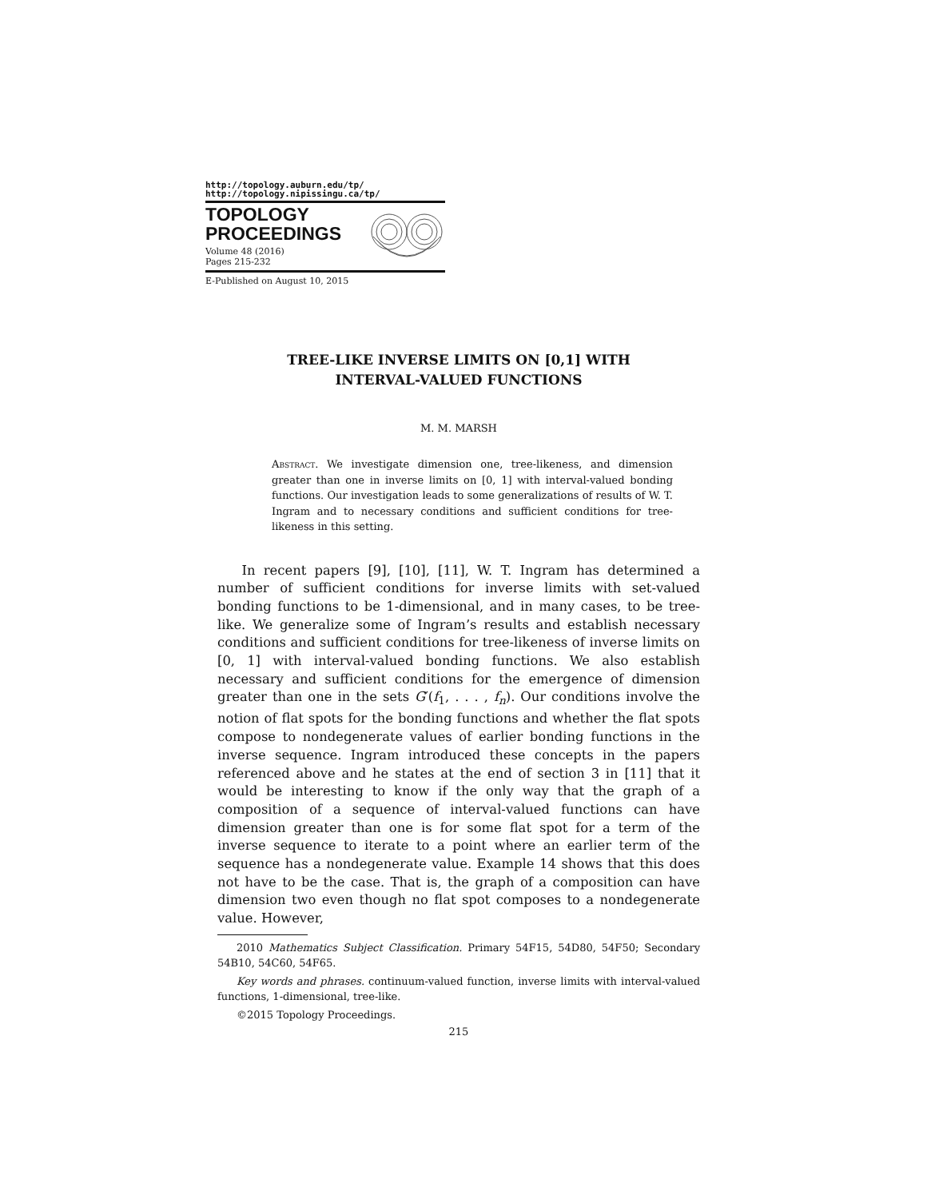http://topology.auburn.edu/tp/
http://topology.nipissingu.ca/tp/
TOPOLOGY
PROCEEDINGS
Volume 48 (2016)
Pages 215-232
E-Published on August 10, 2015
TREE-LIKE INVERSE LIMITS ON [0,1] WITH
INTERVAL-VALUED FUNCTIONS
M. M. MARSH
Abstract. We investigate dimension one, tree-likeness, and dimension greater than one in inverse limits on [0, 1] with interval-valued bonding functions. Our investigation leads to some generalizations of results of W. T. Ingram and to necessary conditions and sufficient conditions for tree-likeness in this setting.
In recent papers [9], [10], [11], W. T. Ingram has determined a number of sufficient conditions for inverse limits with set-valued bonding functions to be 1-dimensional, and in many cases, to be tree-like. We generalize some of Ingram’s results and establish necessary conditions and sufficient conditions for tree-likeness of inverse limits on [0, 1] with interval-valued bonding functions. We also establish necessary and sufficient conditions for the emergence of dimension greater than one in the sets G′(f<sub>1</sub>, . . . , f<sub>n</sub>). Our conditions involve the notion of flat spots for the bonding functions and whether the flat spots compose to nondegenerate values of earlier bonding functions in the inverse sequence. Ingram introduced these concepts in the papers referenced above and he states at the end of section 3 in [11] that it would be interesting to know if the only way that the graph of a composition of a sequence of interval-valued functions can have dimension greater than one is for some flat spot for a term of the inverse sequence to iterate to a point where an earlier term of the sequence has a nondegenerate value. Example 14 shows that this does not have to be the case. That is, the graph of a composition can have dimension two even though no flat spot composes to a nondegenerate value. However,
2010 Mathematics Subject Classification. Primary 54F15, 54D80, 54F50; Secondary 54B10, 54C60, 54F65.
Key words and phrases. continuum-valued function, inverse limits with interval-valued functions, 1-dimensional, tree-like.
©2015 Topology Proceedings.
215